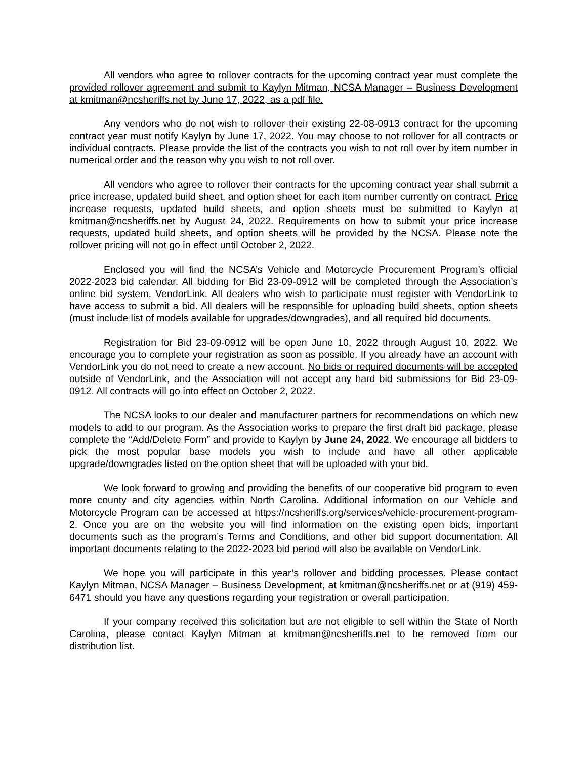All vendors who agree to rollover contracts for the upcoming contract year must complete the provided rollover agreement and submit to Kaylyn Mitman, NCSA Manager – Business Development at kmitman@ncsheriffs.net by June 17, 2022, as a pdf file.
Any vendors who do not wish to rollover their existing 22-08-0913 contract for the upcoming contract year must notify Kaylyn by June 17, 2022. You may choose to not rollover for all contracts or individual contracts. Please provide the list of the contracts you wish to not roll over by item number in numerical order and the reason why you wish to not roll over.
All vendors who agree to rollover their contracts for the upcoming contract year shall submit a price increase, updated build sheet, and option sheet for each item number currently on contract. Price increase requests, updated build sheets, and option sheets must be submitted to Kaylyn at kmitman@ncsheriffs.net by August 24, 2022. Requirements on how to submit your price increase requests, updated build sheets, and option sheets will be provided by the NCSA. Please note the rollover pricing will not go in effect until October 2, 2022.
Enclosed you will find the NCSA’s Vehicle and Motorcycle Procurement Program’s official 2022-2023 bid calendar. All bidding for Bid 23-09-0912 will be completed through the Association’s online bid system, VendorLink. All dealers who wish to participate must register with VendorLink to have access to submit a bid. All dealers will be responsible for uploading build sheets, option sheets (must include list of models available for upgrades/downgrades), and all required bid documents.
Registration for Bid 23-09-0912 will be open June 10, 2022 through August 10, 2022. We encourage you to complete your registration as soon as possible. If you already have an account with VendorLink you do not need to create a new account. No bids or required documents will be accepted outside of VendorLink, and the Association will not accept any hard bid submissions for Bid 23-09-0912. All contracts will go into effect on October 2, 2022.
The NCSA looks to our dealer and manufacturer partners for recommendations on which new models to add to our program. As the Association works to prepare the first draft bid package, please complete the “Add/Delete Form” and provide to Kaylyn by June 24, 2022. We encourage all bidders to pick the most popular base models you wish to include and have all other applicable upgrade/downgrades listed on the option sheet that will be uploaded with your bid.
We look forward to growing and providing the benefits of our cooperative bid program to even more county and city agencies within North Carolina. Additional information on our Vehicle and Motorcycle Program can be accessed at https://ncsheriffs.org/services/vehicle-procurement-program-2. Once you are on the website you will find information on the existing open bids, important documents such as the program’s Terms and Conditions, and other bid support documentation. All important documents relating to the 2022-2023 bid period will also be available on VendorLink.
We hope you will participate in this year’s rollover and bidding processes. Please contact Kaylyn Mitman, NCSA Manager – Business Development, at kmitman@ncsheriffs.net or at (919) 459-6471 should you have any questions regarding your registration or overall participation.
If your company received this solicitation but are not eligible to sell within the State of North Carolina, please contact Kaylyn Mitman at kmitman@ncsheriffs.net to be removed from our distribution list.